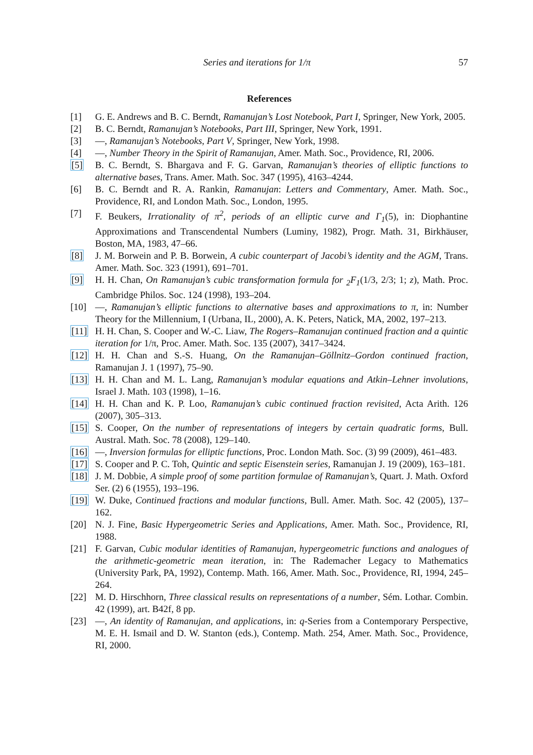Series and iterations for 1/π 57
References
[1] G. E. Andrews and B. C. Berndt, Ramanujan’s Lost Notebook, Part I, Springer, New York, 2005.
[2] B. C. Berndt, Ramanujan’s Notebooks, Part III, Springer, New York, 1991.
[3] —, Ramanujan’s Notebooks, Part V, Springer, New York, 1998.
[4] —, Number Theory in the Spirit of Ramanujan, Amer. Math. Soc., Providence, RI, 2006.
[5] B. C. Berndt, S. Bhargava and F. G. Garvan, Ramanujan’s theories of elliptic functions to alternative bases, Trans. Amer. Math. Soc. 347 (1995), 4163–4244.
[6] B. C. Berndt and R. A. Rankin, Ramanujan: Letters and Commentary, Amer. Math. Soc., Providence, RI, and London Math. Soc., London, 1995.
[7] F. Beukers, Irrationality of π<sup>2</sup>, periods of an elliptic curve and Γ<sub>1</sub>(5), in: Diophantine Approximations and Transcendental Numbers (Luminy, 1982), Progr. Math. 31, Birkhäuser, Boston, MA, 1983, 47–66.
[8] J. M. Borwein and P. B. Borwein, A cubic counterpart of Jacobi’s identity and the AGM, Trans. Amer. Math. Soc. 323 (1991), 691–701.
[9] H. H. Chan, On Ramanujan’s cubic transformation formula for <sub>2</sub>F<sub>1</sub>(1/3, 2/3; 1; z), Math. Proc. Cambridge Philos. Soc. 124 (1998), 193–204.
[10] —, Ramanujan’s elliptic functions to alternative bases and approximations to π, in: Number Theory for the Millennium, I (Urbana, IL, 2000), A. K. Peters, Natick, MA, 2002, 197–213.
[11] H. H. Chan, S. Cooper and W.-C. Liaw, The Rogers–Ramanujan continued fraction and a quintic iteration for 1/π, Proc. Amer. Math. Soc. 135 (2007), 3417–3424.
[12] H. H. Chan and S.-S. Huang, On the Ramanujan–Göllnitz–Gordon continued fraction, Ramanujan J. 1 (1997), 75–90.
[13] H. H. Chan and M. L. Lang, Ramanujan’s modular equations and Atkin–Lehner involutions, Israel J. Math. 103 (1998), 1–16.
[14] H. H. Chan and K. P. Loo, Ramanujan’s cubic continued fraction revisited, Acta Arith. 126 (2007), 305–313.
[15] S. Cooper, On the number of representations of integers by certain quadratic forms, Bull. Austral. Math. Soc. 78 (2008), 129–140.
[16] —, Inversion formulas for elliptic functions, Proc. London Math. Soc. (3) 99 (2009), 461–483.
[17] S. Cooper and P. C. Toh, Quintic and septic Eisenstein series, Ramanujan J. 19 (2009), 163–181.
[18] J. M. Dobbie, A simple proof of some partition formulae of Ramanujan’s, Quart. J. Math. Oxford Ser. (2) 6 (1955), 193–196.
[19] W. Duke, Continued fractions and modular functions, Bull. Amer. Math. Soc. 42 (2005), 137–162.
[20] N. J. Fine, Basic Hypergeometric Series and Applications, Amer. Math. Soc., Providence, RI, 1988.
[21] F. Garvan, Cubic modular identities of Ramanujan, hypergeometric functions and analogues of the arithmetic-geometric mean iteration, in: The Rademacher Legacy to Mathematics (University Park, PA, 1992), Contemp. Math. 166, Amer. Math. Soc., Providence, RI, 1994, 245–264.
[22] M. D. Hirschhorn, Three classical results on representations of a number, Sém. Lothar. Combin. 42 (1999), art. B42f, 8 pp.
[23] —, An identity of Ramanujan, and applications, in: q-Series from a Contemporary Perspective, M. E. H. Ismail and D. W. Stanton (eds.), Contemp. Math. 254, Amer. Math. Soc., Providence, RI, 2000.